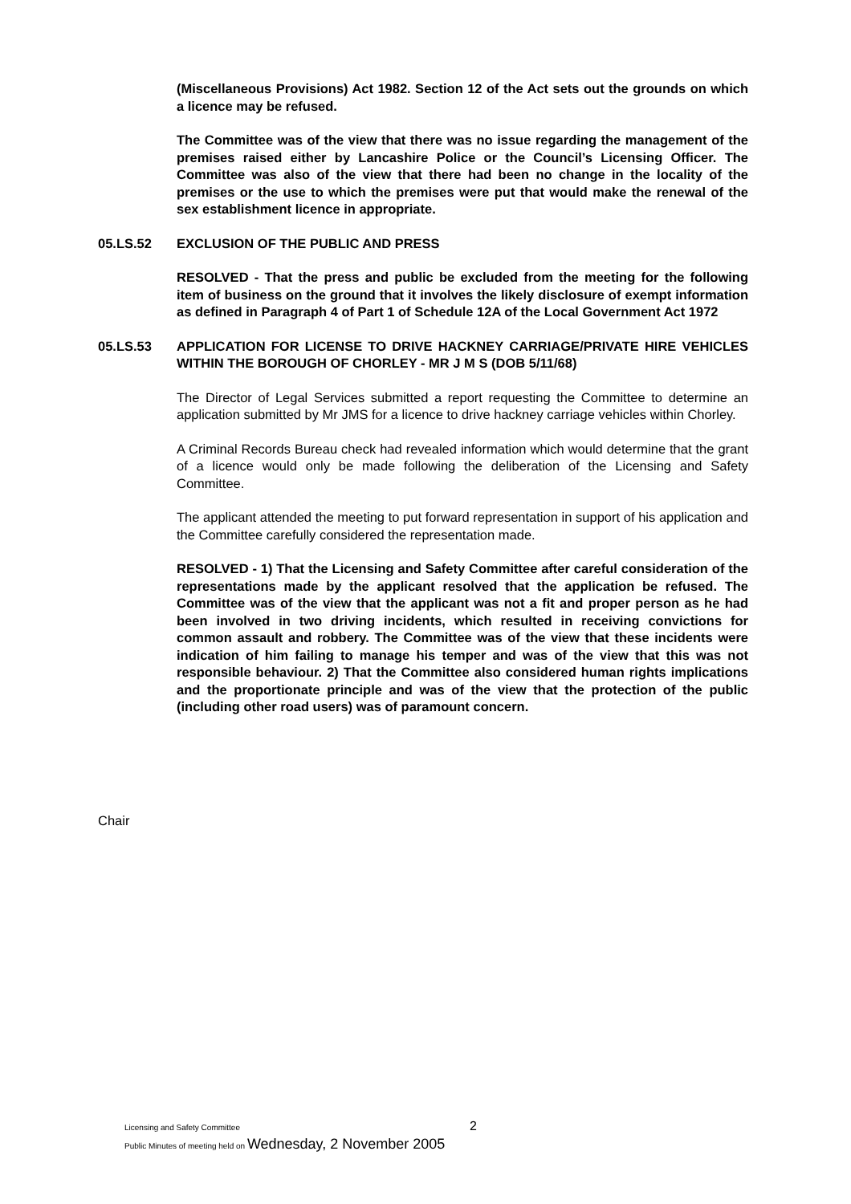(Miscellaneous Provisions) Act 1982. Section 12 of the Act sets out the grounds on which a licence may be refused.
The Committee was of the view that there was no issue regarding the management of the premises raised either by Lancashire Police or the Council’s Licensing Officer. The Committee was also of the view that there had been no change in the locality of the premises or the use to which the premises were put that would make the renewal of the sex establishment licence in appropriate.
05.LS.52 EXCLUSION OF THE PUBLIC AND PRESS
RESOLVED - That the press and public be excluded from the meeting for the following item of business on the ground that it involves the likely disclosure of exempt information as defined in Paragraph 4 of Part 1 of Schedule 12A of the Local Government Act 1972
05.LS.53 APPLICATION FOR LICENSE TO DRIVE HACKNEY CARRIAGE/PRIVATE HIRE VEHICLES WITHIN THE BOROUGH OF CHORLEY - MR J M S (DOB 5/11/68)
The Director of Legal Services submitted a report requesting the Committee to determine an application submitted by Mr JMS for a licence to drive hackney carriage vehicles within Chorley.
A Criminal Records Bureau check had revealed information which would determine that the grant of a licence would only be made following the deliberation of the Licensing and Safety Committee.
The applicant attended the meeting to put forward representation in support of his application and the Committee carefully considered the representation made.
RESOLVED - 1) That the Licensing and Safety Committee after careful consideration of the representations made by the applicant resolved that the application be refused. The Committee was of the view that the applicant was not a fit and proper person as he had been involved in two driving incidents, which resulted in receiving convictions for common assault and robbery. The Committee was of the view that these incidents were indication of him failing to manage his temper and was of the view that this was not responsible behaviour. 2) That the Committee also considered human rights implications and the proportionate principle and was of the view that the protection of the public (including other road users) was of paramount concern.
Chair
Licensing and Safety Committee
Public Minutes of meeting held on Wednesday, 2 November 2005
2